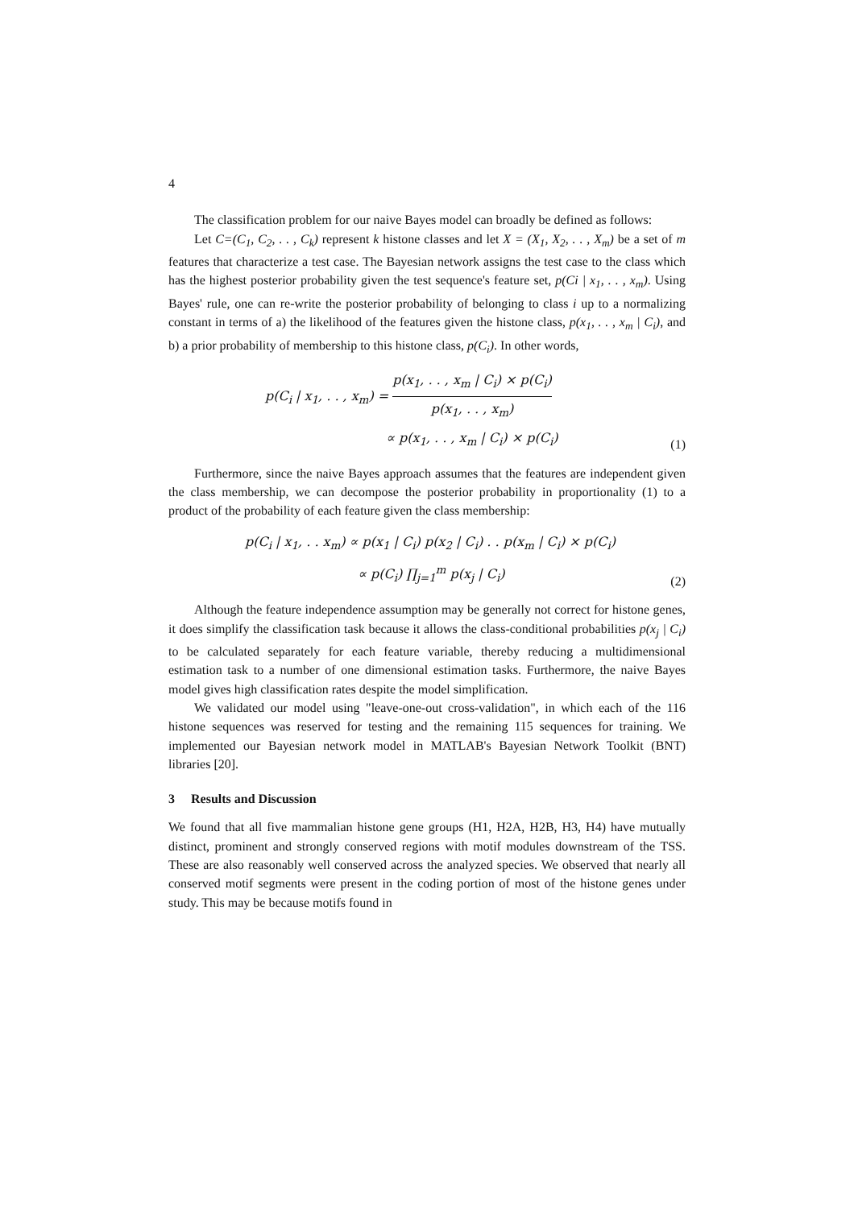4
The classification problem for our naive Bayes model can broadly be defined as follows:
Let C=(C<sub>1</sub>, C<sub>2</sub>, . . , C<sub>k</sub>) represent k histone classes and let X = (X<sub>1</sub>, X<sub>2</sub>, . . , X<sub>m</sub>) be a set of m features that characterize a test case. The Bayesian network assigns the test case to the class which has the highest posterior probability given the test sequence's feature set, p(Ci | x<sub>1</sub>, . . , x<sub>m</sub>). Using Bayes' rule, one can re-write the posterior probability of belonging to class i up to a normalizing constant in terms of a) the likelihood of the features given the histone class, p(x<sub>1</sub>, . . , x<sub>m</sub> | C<sub>i</sub>), and b) a prior probability of membership to this histone class, p(C<sub>i</sub>). In other words,
p(C<sub>i</sub> | x<sub>1</sub>, . . , x<sub>m</sub>) = p(x<sub>1</sub>, . . , x<sub>m</sub> | C<sub>i</sub>) × p(C<sub>i</sub>) p(x<sub>1</sub>, . . , x<sub>m</sub>)
∝ p(x<sub>1</sub>, . . , x<sub>m</sub> | C<sub>i</sub>) × p(C<sub>i</sub>)
(1)
Furthermore, since the naive Bayes approach assumes that the features are independent given the class membership, we can decompose the posterior probability in proportionality (1) to a product of the probability of each feature given the class membership:
p(C<sub>i</sub> | x<sub>1</sub>, . . x<sub>m</sub>) ∝ p(x<sub>1</sub> | C<sub>i</sub>) p(x<sub>2</sub> | C<sub>i</sub>) . . p(x<sub>m</sub> | C<sub>i</sub>) × p(C<sub>i</sub>)
∝ p(C<sub>i</sub>) ∏<sub>j=1</sub><sup>m</sup> p(x<sub>j</sub> | C<sub>i</sub>)
(2)
Although the feature independence assumption may be generally not correct for histone genes, it does simplify the classification task because it allows the class-conditional probabilities p(x<sub>j</sub> | C<sub>i</sub>) to be calculated separately for each feature variable, thereby reducing a multidimensional estimation task to a number of one dimensional estimation tasks. Furthermore, the naive Bayes model gives high classification rates despite the model simplification.
We validated our model using "leave-one-out cross-validation", in which each of the 116 histone sequences was reserved for testing and the remaining 115 sequences for training. We implemented our Bayesian network model in MATLAB's Bayesian Network Toolkit (BNT) libraries [20].
3 Results and Discussion
We found that all five mammalian histone gene groups (H1, H2A, H2B, H3, H4) have mutually distinct, prominent and strongly conserved regions with motif modules downstream of the TSS. These are also reasonably well conserved across the analyzed species. We observed that nearly all conserved motif segments were present in the coding portion of most of the histone genes under study. This may be because motifs found in